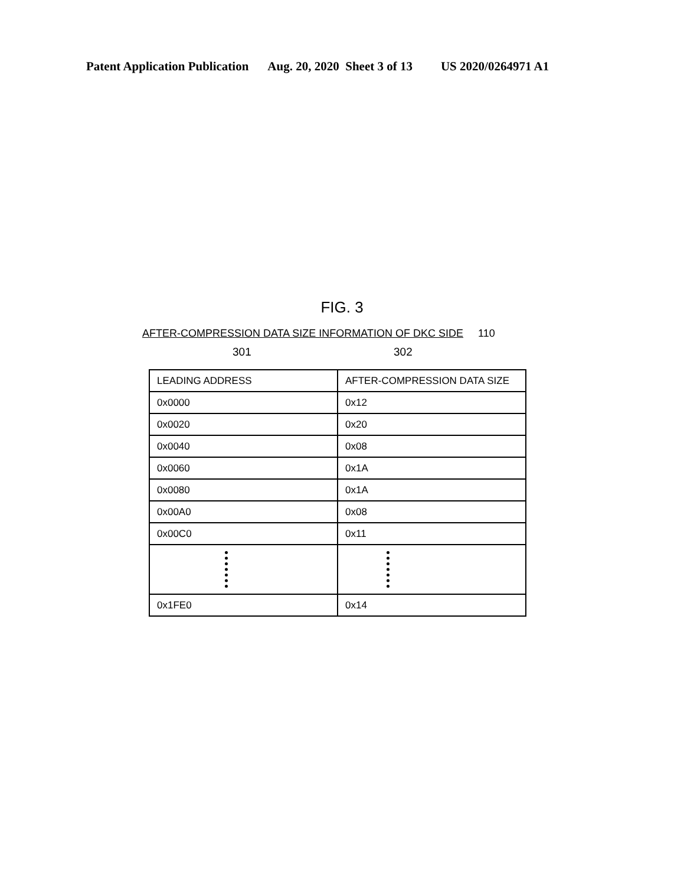Patent Application Publication Aug. 20, 2020 Sheet 3 of 13 US 2020/0264971 A1
FIG. 3
AFTER-COMPRESSION DATA SIZE INFORMATION OF DKC SIDE 110
301 302
| LEADING ADDRESS | AFTER-COMPRESSION DATA SIZE |
| 0x0000 | 0x12 |
| 0x0020 | 0x20 |
| 0x0040 | 0x08 |
| 0x0060 | 0x1A |
| 0x0080 | 0x1A |
| 0x00A0 | 0x08 |
| 0x00C0 | 0x11 |
| 0x1FE0 | 0x14 |